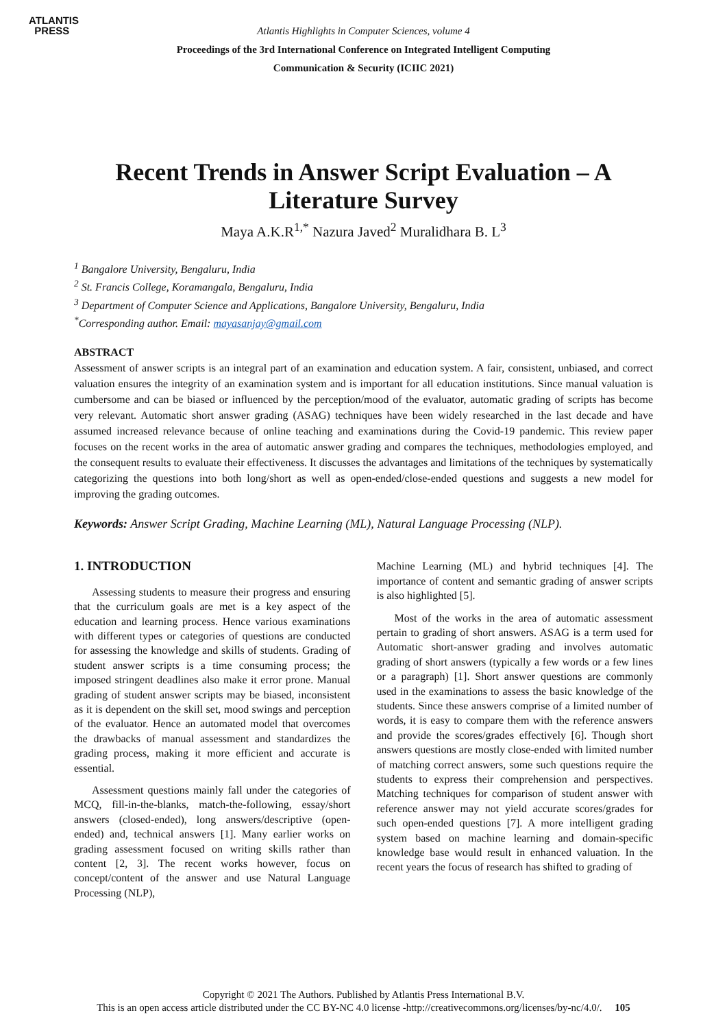ATLANTIS
PRESS
Atlantis Highlights in Computer Sciences, volume 4
Proceedings of the 3rd International Conference on Integrated Intelligent Computing
Communication & Security (ICIIC 2021)
Recent Trends in Answer Script Evaluation – A
Literature Survey
Maya A.K.R<sup>1,*</sup> Nazura Javed<sup>2</sup> Muralidhara B. L<sup>3</sup>
<sup>1</sup> Bangalore University, Bengaluru, India
<sup>2</sup> St. Francis College, Koramangala, Bengaluru, India
<sup>3</sup> Department of Computer Science and Applications, Bangalore University, Bengaluru, India
<sup>*</sup> Corresponding author. Email: mayasanjay@gmail.com
ABSTRACT
Assessment of answer scripts is an integral part of an examination and education system. A fair, consistent, unbiased, and correct valuation ensures the integrity of an examination system and is important for all education institutions. Since manual valuation is cumbersome and can be biased or influenced by the perception/mood of the evaluator, automatic grading of scripts has become very relevant. Automatic short answer grading (ASAG) techniques have been widely researched in the last decade and have assumed increased relevance because of online teaching and examinations during the Covid-19 pandemic. This review paper focuses on the recent works in the area of automatic answer grading and compares the techniques, methodologies employed, and the consequent results to evaluate their effectiveness. It discusses the advantages and limitations of the techniques by systematically categorizing the questions into both long/short as well as open-ended/close-ended questions and suggests a new model for improving the grading outcomes.
Keywords: Answer Script Grading, Machine Learning (ML), Natural Language Processing (NLP).
1. INTRODUCTION
Assessing students to measure their progress and ensuring that the curriculum goals are met is a key aspect of the education and learning process. Hence various examinations with different types or categories of questions are conducted for assessing the knowledge and skills of students. Grading of student answer scripts is a time consuming process; the imposed stringent deadlines also make it error prone. Manual grading of student answer scripts may be biased, inconsistent as it is dependent on the skill set, mood swings and perception of the evaluator. Hence an automated model that overcomes the drawbacks of manual assessment and standardizes the grading process, making it more efficient and accurate is essential.
Assessment questions mainly fall under the categories of MCQ, fill-in-the-blanks, match-the-following, essay/short answers (closed-ended), long answers/descriptive (open-ended) and, technical answers [1]. Many earlier works on grading assessment focused on writing skills rather than content [2, 3]. The recent works however, focus on concept/content of the answer and use Natural Language Processing (NLP),
Machine Learning (ML) and hybrid techniques [4]. The importance of content and semantic grading of answer scripts is also highlighted [5].
Most of the works in the area of automatic assessment pertain to grading of short answers. ASAG is a term used for Automatic short-answer grading and involves automatic grading of short answers (typically a few words or a few lines or a paragraph) [1]. Short answer questions are commonly used in the examinations to assess the basic knowledge of the students. Since these answers comprise of a limited number of words, it is easy to compare them with the reference answers and provide the scores/grades effectively [6]. Though short answers questions are mostly close-ended with limited number of matching correct answers, some such questions require the students to express their comprehension and perspectives. Matching techniques for comparison of student answer with reference answer may not yield accurate scores/grades for such open-ended questions [7]. A more intelligent grading system based on machine learning and domain-specific knowledge base would result in enhanced valuation. In the recent years the focus of research has shifted to grading of
Copyright © 2021 The Authors. Published by Atlantis Press International B.V.
This is an open access article distributed under the CC BY-NC 4.0 license -http://creativecommons.org/licenses/by-nc/4.0/. 105